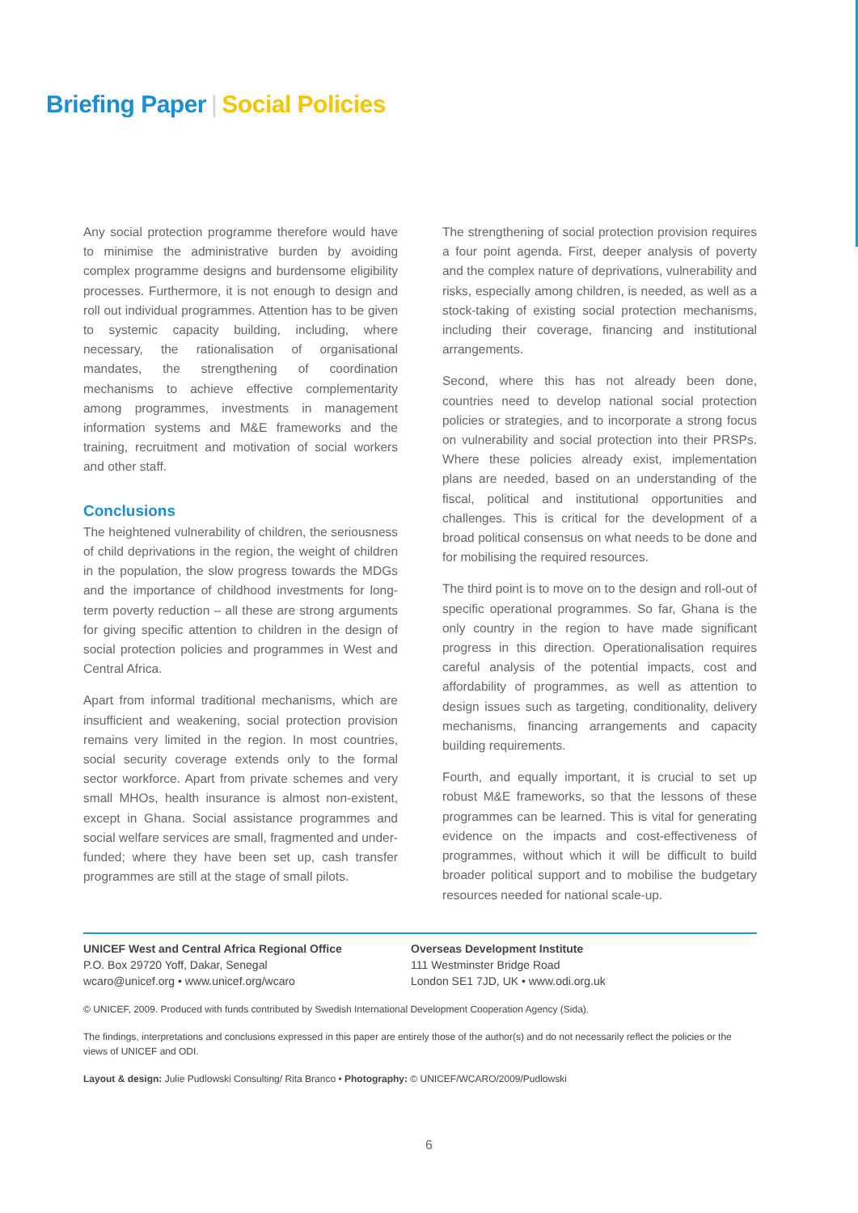Briefing Paper | Social Policies
Any social protection programme therefore would have to minimise the administrative burden by avoiding complex programme designs and burdensome eligibility processes. Furthermore, it is not enough to design and roll out individual programmes. Attention has to be given to systemic capacity building, including, where necessary, the rationalisation of organisational mandates, the strengthening of coordination mechanisms to achieve effective complementarity among programmes, investments in management information systems and M&E frameworks and the training, recruitment and motivation of social workers and other staff.
Conclusions
The heightened vulnerability of children, the seriousness of child deprivations in the region, the weight of children in the population, the slow progress towards the MDGs and the importance of childhood investments for long-term poverty reduction – all these are strong arguments for giving specific attention to children in the design of social protection policies and programmes in West and Central Africa.
Apart from informal traditional mechanisms, which are insufficient and weakening, social protection provision remains very limited in the region. In most countries, social security coverage extends only to the formal sector workforce. Apart from private schemes and very small MHOs, health insurance is almost non-existent, except in Ghana. Social assistance programmes and social welfare services are small, fragmented and under-funded; where they have been set up, cash transfer programmes are still at the stage of small pilots.
The strengthening of social protection provision requires a four point agenda. First, deeper analysis of poverty and the complex nature of deprivations, vulnerability and risks, especially among children, is needed, as well as a stock-taking of existing social protection mechanisms, including their coverage, financing and institutional arrangements.
Second, where this has not already been done, countries need to develop national social protection policies or strategies, and to incorporate a strong focus on vulnerability and social protection into their PRSPs. Where these policies already exist, implementation plans are needed, based on an understanding of the fiscal, political and institutional opportunities and challenges. This is critical for the development of a broad political consensus on what needs to be done and for mobilising the required resources.
The third point is to move on to the design and roll-out of specific operational programmes. So far, Ghana is the only country in the region to have made significant progress in this direction. Operationalisation requires careful analysis of the potential impacts, cost and affordability of programmes, as well as attention to design issues such as targeting, conditionality, delivery mechanisms, financing arrangements and capacity building requirements.
Fourth, and equally important, it is crucial to set up robust M&E frameworks, so that the lessons of these programmes can be learned. This is vital for generating evidence on the impacts and cost-effectiveness of programmes, without which it will be difficult to build broader political support and to mobilise the budgetary resources needed for national scale-up.
UNICEF West and Central Africa Regional Office
P.O. Box 29720 Yoff, Dakar, Senegal
wcaro@unicef.org • www.unicef.org/wcaro
Overseas Development Institute
111 Westminster Bridge Road
London SE1 7JD, UK • www.odi.org.uk
© UNICEF, 2009. Produced with funds contributed by Swedish International Development Cooperation Agency (Sida).
The findings, interpretations and conclusions expressed in this paper are entirely those of the author(s) and do not necessarily reflect the policies or the views of UNICEF and ODI.
Layout & design: Julie Pudlowski Consulting/ Rita Branco • Photography: © UNICEF/WCARO/2009/Pudlowski
6